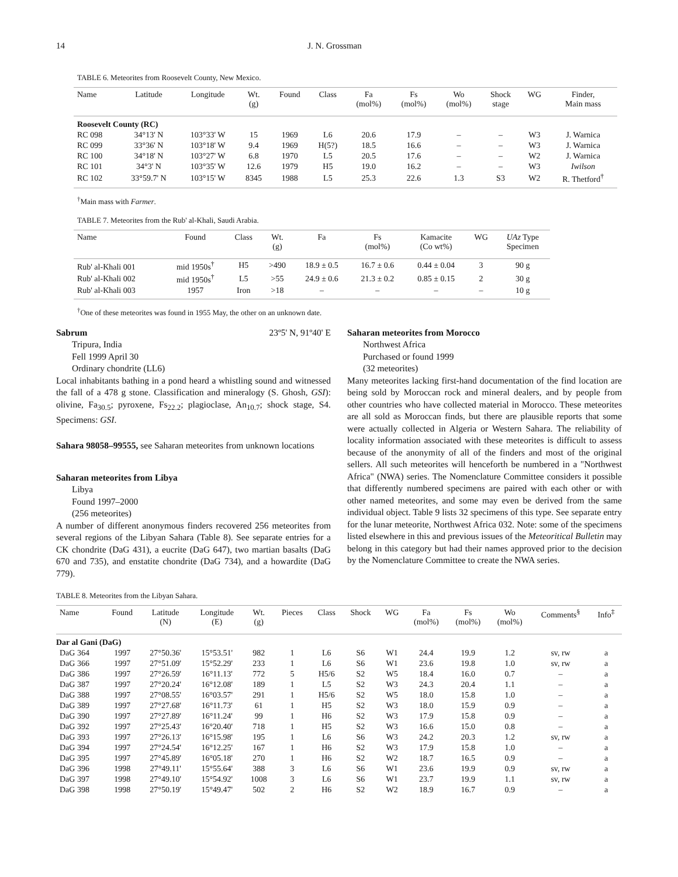14 J. N. Grossman
TABLE 6. Meteorites from Roosevelt County, New Mexico.
| Name | Latitude | Longitude | Wt. (g) | Found | Class | Fa (mol%) | Fs (mol%) | Wo (mol%) | Shock stage | WG | Finder, Main mass |
| --- | --- | --- | --- | --- | --- | --- | --- | --- | --- | --- | --- |
| Roosevelt County (RC) | | | | | | | | | | | |
| RC 098 | 34°13' N | 103°33' W | 15 | 1969 | L6 | 20.6 | 17.9 | – | – | W3 | J. Warnica |
| RC 099 | 33°36' N | 103°18' W | 9.4 | 1969 | H(5?) | 18.5 | 16.6 | – | – | W3 | J. Warnica |
| RC 100 | 34°18' N | 103°27' W | 6.8 | 1970 | L5 | 20.5 | 17.6 | – | – | W2 | J. Warnica |
| RC 101 | 34°3' N | 103°35' W | 12.6 | 1979 | H5 | 19.0 | 16.2 | – | – | W3 | Iwilson |
| RC 102 | 33°59.7' N | 103°15' W | 8345 | 1988 | L5 | 25.3 | 22.6 | 1.3 | S3 | W2 | R. Thetford<sup>†</sup> |
<sup>†</sup> Main mass with Farmer.
TABLE 7. Meteorites from the Rub' al-Khali, Saudi Arabia.
| Name | Found | Class | Wt. (g) | Fa | Fs (mol%) | Kamacite (Co wt%) | WG | UAz Type Specimen |
| --- | --- | --- | --- | --- | --- | --- | --- | --- |
| Rub' al-Khali 001 | mid 1950s<sup>†</sup> | H5 | >490 | 18.9 ± 0.5 | 16.7 ± 0.6 | 0.44 ± 0.04 | 3 | 90 g |
| Rub' al-Khali 002 | mid 1950s<sup>†</sup> | L5 | >55 | 24.9 ± 0.6 | 21.3 ± 0.2 | 0.85 ± 0.15 | 2 | 30 g |
| Rub' al-Khali 003 | 1957 | Iron | >18 | – | – | – | – | 10 g |
<sup>†</sup> One of these meteorites was found in 1955 May, the other on an unknown date.
Sabrum 23º5' N, 91º40' E
Tripura, India
Fell 1999 April 30
Ordinary chondrite (LL6)
Local inhabitants bathing in a pond heard a whistling sound and witnessed the fall of a 478 g stone. Classification and mineralogy (S. Ghosh, GSI): olivine, Fa<sub>30.5</sub>; pyroxene, Fs<sub>22.2</sub>; plagioclase, An<sub>10.7</sub>; shock stage, S4. Specimens: GSI.
Sahara 98058–99555, see Saharan meteorites from unknown locations
Saharan meteorites from Libya
Libya
Found 1997–2000
(256 meteorites)
A number of different anonymous finders recovered 256 meteorites from several regions of the Libyan Sahara (Table 8). See separate entries for a CK chondrite (DaG 431), a eucrite (DaG 647), two martian basalts (DaG 670 and 735), and enstatite chondrite (DaG 734), and a howardite (DaG 779).
Saharan meteorites from Morocco
Northwest Africa
Purchased or found 1999
(32 meteorites)
Many meteorites lacking first-hand documentation of the find location are being sold by Moroccan rock and mineral dealers, and by people from other countries who have collected material in Morocco. These meteorites are all sold as Moroccan finds, but there are plausible reports that some were actually collected in Algeria or Western Sahara. The reliability of locality information associated with these meteorites is difficult to assess because of the anonymity of all of the finders and most of the original sellers. All such meteorites will henceforth be numbered in a "Northwest Africa" (NWA) series. The Nomenclature Committee considers it possible that differently numbered specimens are paired with each other or with other named meteorites, and some may even be derived from the same individual object. Table 9 lists 32 specimens of this type. See separate entry for the lunar meteorite, Northwest Africa 032. Note: some of the specimens listed elsewhere in this and previous issues of the Meteoritical Bulletin may belong in this category but had their names approved prior to the decision by the Nomenclature Committee to create the NWA series.
TABLE 8. Meteorites from the Libyan Sahara.
| Name | Found | Latitude (N) | Longitude (E) | Wt. (g) | Pieces | Class | Shock | WG | Fa (mol%) | Fs (mol%) | Wo (mol%) | Comments<sup>§</sup> | Info<sup>‡</sup> |
| --- | --- | --- | --- | --- | --- | --- | --- | --- | --- | --- | --- | --- | --- |
| Dar al Gani (DaG) | | | | | | | | | | | | | |
| DaG 364 | 1997 | 27°50.36' | 15°53.51' | 982 | 1 | L6 | S6 | W1 | 24.4 | 19.9 | 1.2 | sv, rw | a |
| DaG 366 | 1997 | 27°51.09' | 15°52.29' | 233 | 1 | L6 | S6 | W1 | 23.6 | 19.8 | 1.0 | sv, rw | a |
| DaG 386 | 1997 | 27°26.59' | 16°11.13' | 772 | 5 | H5/6 | S2 | W5 | 18.4 | 16.0 | 0.7 | – | a |
| DaG 387 | 1997 | 27°20.24' | 16°12.08' | 189 | 1 | L5 | S2 | W3 | 24.3 | 20.4 | 1.1 | – | a |
| DaG 388 | 1997 | 27°08.55' | 16°03.57' | 291 | 1 | H5/6 | S2 | W5 | 18.0 | 15.8 | 1.0 | – | a |
| DaG 389 | 1997 | 27°27.68' | 16°11.73' | 61 | 1 | H5 | S2 | W3 | 18.0 | 15.9 | 0.9 | – | a |
| DaG 390 | 1997 | 27°27.89' | 16°11.24' | 99 | 1 | H6 | S2 | W3 | 17.9 | 15.8 | 0.9 | – | a |
| DaG 392 | 1997 | 27°25.43' | 16°20.40' | 718 | 1 | H5 | S2 | W3 | 16.6 | 15.0 | 0.8 | – | a |
| DaG 393 | 1997 | 27°26.13' | 16°15.98' | 195 | 1 | L6 | S6 | W3 | 24.2 | 20.3 | 1.2 | sv, rw | a |
| DaG 394 | 1997 | 27°24.54' | 16°12.25' | 167 | 1 | H6 | S2 | W3 | 17.9 | 15.8 | 1.0 | – | a |
| DaG 395 | 1997 | 27°45.89' | 16°05.18' | 270 | 1 | H6 | S2 | W2 | 18.7 | 16.5 | 0.9 | – | a |
| DaG 396 | 1998 | 27°49.11' | 15°55.64' | 388 | 3 | L6 | S6 | W1 | 23.6 | 19.9 | 0.9 | sv, rw | a |
| DaG 397 | 1998 | 27°49.10' | 15°54.92' | 1008 | 3 | L6 | S6 | W1 | 23.7 | 19.9 | 1.1 | sv, rw | a |
| DaG 398 | 1998 | 27°50.19' | 15°49.47' | 502 | 2 | H6 | S2 | W2 | 18.9 | 16.7 | 0.9 | – | a |